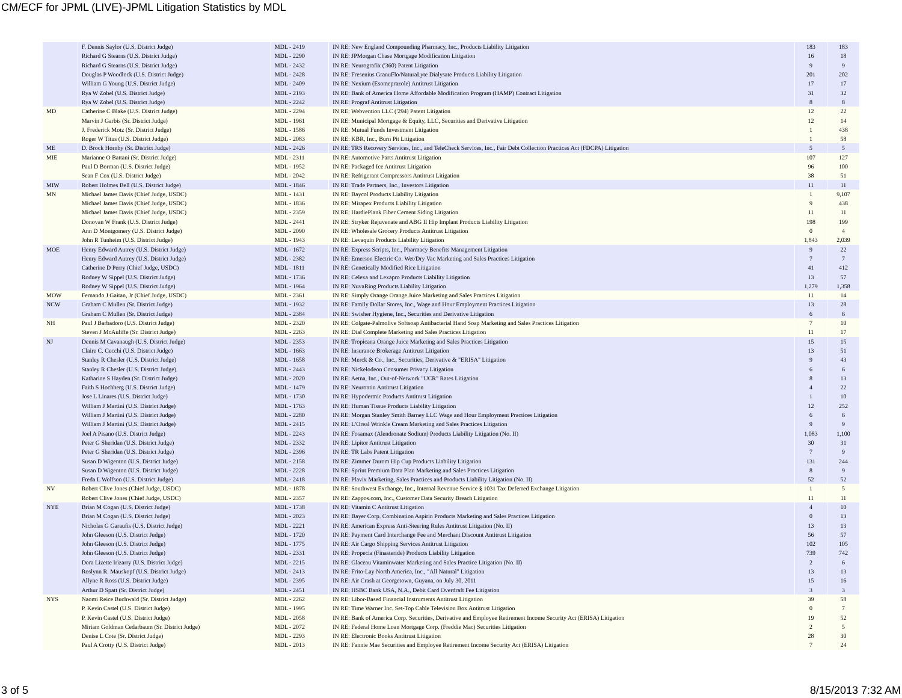CM/ECF for JPML (LIVE)-JPML Litigation Statistics by MDL
| | F. Dennis Saylor (U.S. District Judge) | MDL - 2419 | IN RE: New England Compounding Pharmacy, Inc., Products Liability Litigation | 183 | 183 |
| | Richard G Stearns (U.S. District Judge) | MDL - 2290 | IN RE: JPMorgan Chase Mortgage Modification Litigation | 16 | 18 |
| | Richard G Stearns (U.S. District Judge) | MDL - 2432 | IN RE: Neurografix ('360) Patent Litigation | 9 | 9 |
| | Douglas P Woodlock (U.S. District Judge) | MDL - 2428 | IN RE: Fresenius GranuFlo/NaturaLyte Dialysate Products Liability Litigation | 201 | 202 |
| | William G Young (U.S. District Judge) | MDL - 2409 | IN RE: Nexium (Esomeprazole) Antitrust Litigation | 17 | 17 |
| | Rya W Zobel (U.S. District Judge) | MDL - 2193 | IN RE: Bank of America Home Affordable Modification Program (HAMP) Contract Litigation | 31 | 32 |
| | Rya W Zobel (U.S. District Judge) | MDL - 2242 | IN RE: Prograf Antitrust Litigation | 8 | 8 |
| MD | Catherine C Blake (U.S. District Judge) | MDL - 2294 | IN RE: Webvention LLC ('294) Patent Litigation | 12 | 22 |
| | Marvin J Garbis (Sr. District Judge) | MDL - 1961 | IN RE: Municipal Mortgage & Equity, LLC, Securities and Derivative Litigation | 12 | 14 |
| | J. Frederick Motz (Sr. District Judge) | MDL - 1586 | IN RE: Mutual Funds Investment Litigation | 1 | 438 |
| | Roger W Titus (U.S. District Judge) | MDL - 2083 | IN RE: KBR, Inc., Burn Pit Litigation | 1 | 58 |
| ME | D. Brock Hornby (Sr. District Judge) | MDL - 2426 | IN RE: TRS Recovery Services, Inc., and TeleCheck Services, Inc., Fair Debt Collection Practices Act (FDCPA) Litigation | 5 | 5 |
| MIE | Marianne O Battani (Sr. District Judge) | MDL - 2311 | IN RE: Automotive Parts Antitrust Litigation | 107 | 127 |
| | Paul D Borman (U.S. District Judge) | MDL - 1952 | IN RE: Packaged Ice Antitrust Litigation | 96 | 100 |
| | Sean F Cox (U.S. District Judge) | MDL - 2042 | IN RE: Refrigerant Compressors Antitrust Litigation | 38 | 51 |
| MIW | Robert Holmes Bell (U.S. District Judge) | MDL - 1846 | IN RE: Trade Partners, Inc., Investors Litigation | 11 | 11 |
| MN | Michael James Davis (Chief Judge, USDC) | MDL - 1431 | IN RE: Baycol Products Liability Litigation | 1 | 9,107 |
| | Michael James Davis (Chief Judge, USDC) | MDL - 1836 | IN RE: Mirapex Products Liability Litigation | 9 | 438 |
| | Michael James Davis (Chief Judge, USDC) | MDL - 2359 | IN RE: HardiePlank Fiber Cement Siding Litigation | 11 | 11 |
| | Donovan W Frank (U.S. District Judge) | MDL - 2441 | IN RE: Stryker Rejuvenate and ABG II Hip Implant Products Liability Litigation | 198 | 199 |
| | Ann D Montgomery (U.S. District Judge) | MDL - 2090 | IN RE: Wholesale Grocery Products Antitrust Litigation | 0 | 4 |
| | John R Tunheim (U.S. District Judge) | MDL - 1943 | IN RE: Levaquin Products Liability Litigation | 1,843 | 2,039 |
| MOE | Henry Edward Autrey (U.S. District Judge) | MDL - 1672 | IN RE: Express Scripts, Inc., Pharmacy Benefits Management Litigation | 9 | 22 |
| | Henry Edward Autrey (U.S. District Judge) | MDL - 2382 | IN RE: Emerson Electric Co. Wet/Dry Vac Marketing and Sales Practices Litigation | 7 | 7 |
| | Catherine D Perry (Chief Judge, USDC) | MDL - 1811 | IN RE: Genetically Modified Rice Litigation | 41 | 412 |
| | Rodney W Sippel (U.S. District Judge) | MDL - 1736 | IN RE: Celexa and Lexapro Products Liability Litigation | 13 | 57 |
| | Rodney W Sippel (U.S. District Judge) | MDL - 1964 | IN RE: NuvaRing Products Liability Litigation | 1,279 | 1,358 |
| MOW | Fernando J Gaitan, Jr (Chief Judge, USDC) | MDL - 2361 | IN RE: Simply Orange Orange Juice Marketing and Sales Practices Litigation | 11 | 14 |
| NCW | Graham C Mullen (Sr. District Judge) | MDL - 1932 | IN RE: Family Dollar Stores, Inc., Wage and Hour Employment Practices Litigation | 13 | 28 |
| | Graham C Mullen (Sr. District Judge) | MDL - 2384 | IN RE: Swisher Hygiene, Inc., Securities and Derivative Litigation | 6 | 6 |
| NH | Paul J Barbadoro (U.S. District Judge) | MDL - 2320 | IN RE: Colgate-Palmolive Softsoap Antibacterial Hand Soap Marketing and Sales Practices Litigation | 7 | 10 |
| | Steven J McAuliffe (Sr. District Judge) | MDL - 2263 | IN RE: Dial Complete Marketing and Sales Practices Litigation | 11 | 17 |
| NJ | Dennis M Cavanaugh (U.S. District Judge) | MDL - 2353 | IN RE: Tropicana Orange Juice Marketing and Sales Practices Litigation | 15 | 15 |
| | Claire C. Cecchi (U.S. District Judge) | MDL - 1663 | IN RE: Insurance Brokerage Antitrust Litigation | 13 | 51 |
| | Stanley R Chesler (U.S. District Judge) | MDL - 1658 | IN RE: Merck & Co., Inc., Securities, Derivative & "ERISA" Litigation | 9 | 43 |
| | Stanley R Chesler (U.S. District Judge) | MDL - 2443 | IN RE: Nickelodeon Consumer Privacy Litigation | 6 | 6 |
| | Katharine S Hayden (Sr. District Judge) | MDL - 2020 | IN RE: Aetna, Inc., Out-of-Network "UCR" Rates Litigation | 8 | 13 |
| | Faith S Hochberg (U.S. District Judge) | MDL - 1479 | IN RE: Neurontin Antitrust Litigation | 4 | 22 |
| | Jose L Linares (U.S. District Judge) | MDL - 1730 | IN RE: Hypodermic Products Antitrust Litigation | 1 | 10 |
| | William J Martini (U.S. District Judge) | MDL - 1763 | IN RE: Human Tissue Products Liability Litigation | 12 | 252 |
| | William J Martini (U.S. District Judge) | MDL - 2280 | IN RE: Morgan Stanley Smith Barney LLC Wage and Hour Employment Practices Litigation | 6 | 6 |
| | William J Martini (U.S. District Judge) | MDL - 2415 | IN RE: L'Oreal Wrinkle Cream Marketing and Sales Practices Litigation | 9 | 9 |
| | Joel A Pisano (U.S. District Judge) | MDL - 2243 | IN RE: Fosamax (Alendronate Sodium) Products Liability Litigation (No. II) | 1,083 | 1,100 |
| | Peter G Sheridan (U.S. District Judge) | MDL - 2332 | IN RE: Lipitor Antitrust Litigation | 30 | 31 |
| | Peter G Sheridan (U.S. District Judge) | MDL - 2396 | IN RE: TR Labs Patent Litigation | 7 | 9 |
| | Susan D Wigenton (U.S. District Judge) | MDL - 2158 | IN RE: Zimmer Durom Hip Cup Products Liability Litigation | 131 | 244 |
| | Susan D Wigenton (U.S. District Judge) | MDL - 2228 | IN RE: Sprint Premium Data Plan Marketing and Sales Practices Litigation | 8 | 9 |
| | Freda L Wolfson (U.S. District Judge) | MDL - 2418 | IN RE: Plavix Marketing, Sales Practices and Products Liability Litigation (No. II) | 52 | 52 |
| NV | Robert Clive Jones (Chief Judge, USDC) | MDL - 1878 | IN RE: Southwest Exchange, Inc., Internal Revenue Service § 1031 Tax Deferred Exchange Litigation | 1 | 5 |
| | Robert Clive Jones (Chief Judge, USDC) | MDL - 2357 | IN RE: Zappos.com, Inc., Customer Data Security Breach Litigation | 11 | 11 |
| NYE | Brian M Cogan (U.S. District Judge) | MDL - 1738 | IN RE: Vitamin C Antitrust Litigation | 4 | 10 |
| | Brian M Cogan (U.S. District Judge) | MDL - 2023 | IN RE: Bayer Corp. Combination Aspirin Products Marketing and Sales Practices Litigation | 0 | 13 |
| | Nicholas G Garaufis (U.S. District Judge) | MDL - 2221 | IN RE: American Express Anti-Steering Rules Antitrust Litigation (No. II) | 13 | 13 |
| | John Gleeson (U.S. District Judge) | MDL - 1720 | IN RE: Payment Card Interchange Fee and Merchant Discount Antitrust Litigation | 56 | 57 |
| | John Gleeson (U.S. District Judge) | MDL - 1775 | IN RE: Air Cargo Shipping Services Antitrust Litigation | 102 | 105 |
| | John Gleeson (U.S. District Judge) | MDL - 2331 | IN RE: Propecia (Finasteride) Products Liability Litigation | 739 | 742 |
| | Dora Lizette Irizarry (U.S. District Judge) | MDL - 2215 | IN RE: Glaceau Vitaminwater Marketing and Sales Practice Litigation (No. II) | 2 | 6 |
| | Roslynn R. Mauskopf (U.S. District Judge) | MDL - 2413 | IN RE: Frito-Lay North America, Inc., "All Natural" Litigation | 13 | 13 |
| | Allyne R Ross (U.S. District Judge) | MDL - 2395 | IN RE: Air Crash at Georgetown, Guyana, on July 30, 2011 | 15 | 16 |
| | Arthur D Spatt (Sr. District Judge) | MDL - 2451 | IN RE: HSBC Bank USA, N.A., Debit Card Overdraft Fee Litigation | 3 | 3 |
| NYS | Naomi Reice Buchwald (Sr. District Judge) | MDL - 2262 | IN RE: Libor-Based Financial Instruments Antitrust Litigation | 39 | 58 |
| | P. Kevin Castel (U.S. District Judge) | MDL - 1995 | IN RE: Time Warner Inc. Set-Top Cable Television Box Antitrust Litigation | 0 | 7 |
| | P. Kevin Castel (U.S. District Judge) | MDL - 2058 | IN RE: Bank of America Corp. Securities, Derivative and Employee Retirement Income Security Act (ERISA) Litigation | 19 | 52 |
| | Miriam Goldman Cedarbaum (Sr. District Judge) | MDL - 2072 | IN RE: Federal Home Loan Mortgage Corp. (Freddie Mac) Securities Litigation | 2 | 5 |
| | Denise L Cote (Sr. District Judge) | MDL - 2293 | IN RE: Electronic Books Antitrust Litigation | 28 | 30 |
| | Paul A Crotty (U.S. District Judge) | MDL - 2013 | IN RE: Fannie Mae Securities and Employee Retirement Income Security Act (ERISA) Litigation | 7 | 24 |
3 of 5 8/15/2013 7:32 AM